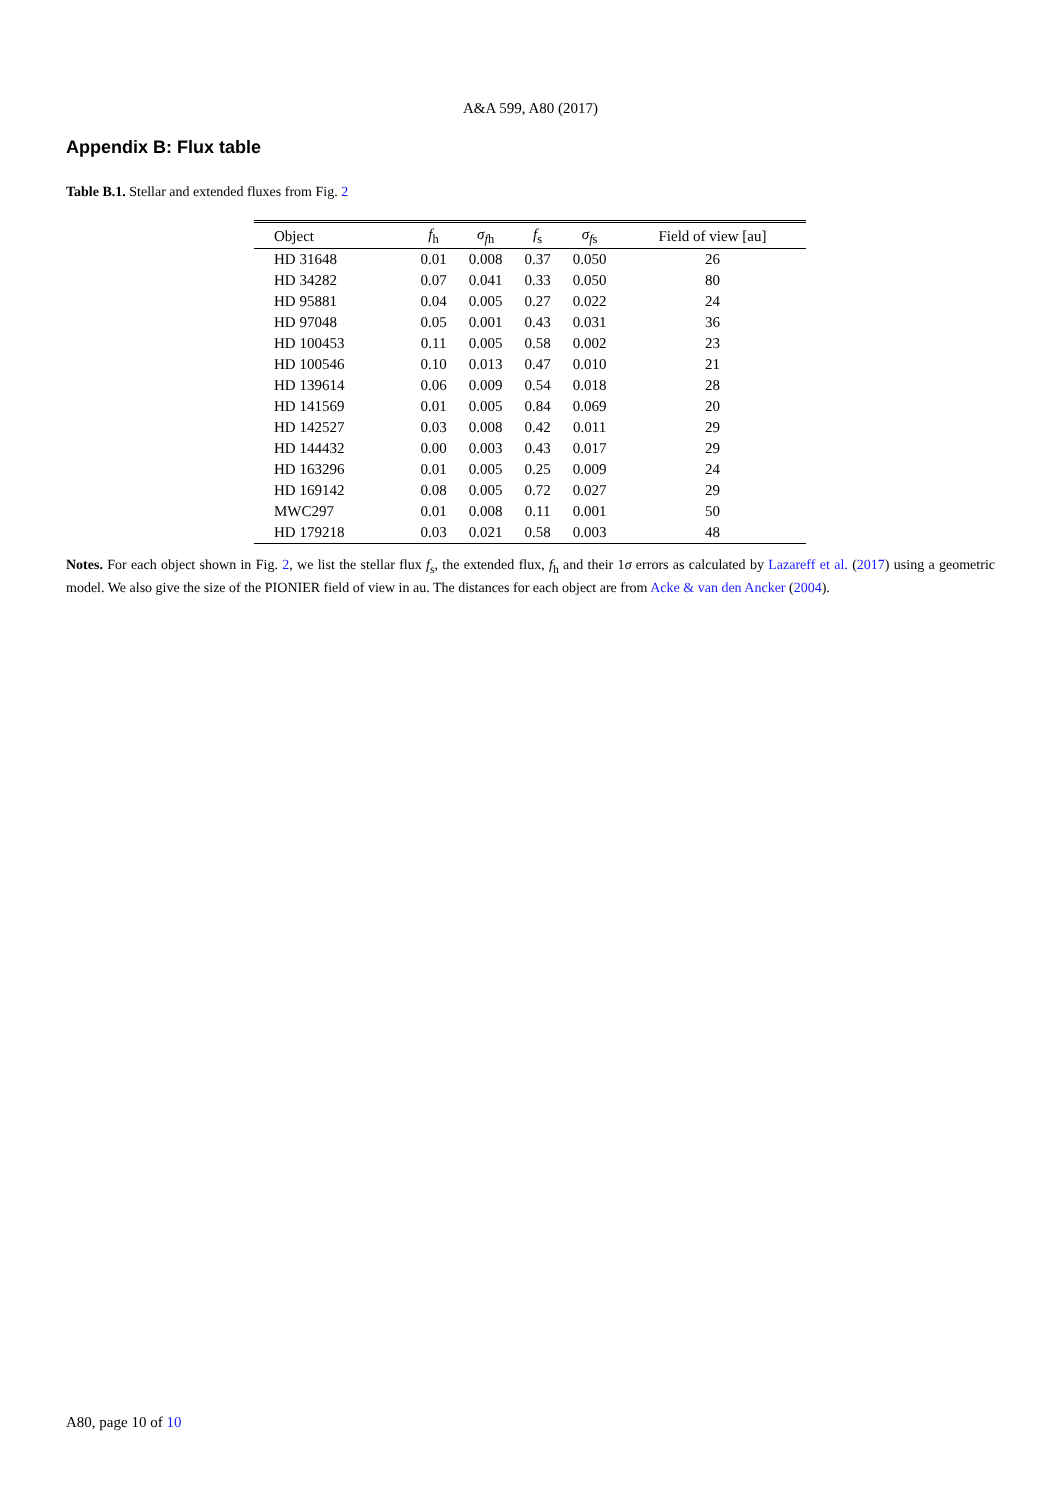A&A 599, A80 (2017)
Appendix B: Flux table
Table B.1. Stellar and extended fluxes from Fig. 2
| Object | f<sub>h</sub> | σ<sub>fh</sub> | f<sub>s</sub> | σ<sub>fs</sub> | Field of view [au] |
| --- | --- | --- | --- | --- | --- |
| HD 31648 | 0.01 | 0.008 | 0.37 | 0.050 | 26 |
| HD 34282 | 0.07 | 0.041 | 0.33 | 0.050 | 80 |
| HD 95881 | 0.04 | 0.005 | 0.27 | 0.022 | 24 |
| HD 97048 | 0.05 | 0.001 | 0.43 | 0.031 | 36 |
| HD 100453 | 0.11 | 0.005 | 0.58 | 0.002 | 23 |
| HD 100546 | 0.10 | 0.013 | 0.47 | 0.010 | 21 |
| HD 139614 | 0.06 | 0.009 | 0.54 | 0.018 | 28 |
| HD 141569 | 0.01 | 0.005 | 0.84 | 0.069 | 20 |
| HD 142527 | 0.03 | 0.008 | 0.42 | 0.011 | 29 |
| HD 144432 | 0.00 | 0.003 | 0.43 | 0.017 | 29 |
| HD 163296 | 0.01 | 0.005 | 0.25 | 0.009 | 24 |
| HD 169142 | 0.08 | 0.005 | 0.72 | 0.027 | 29 |
| MWC297 | 0.01 | 0.008 | 0.11 | 0.001 | 50 |
| HD 179218 | 0.03 | 0.021 | 0.58 | 0.003 | 48 |
Notes. For each object shown in Fig. 2, we list the stellar flux f<sub>s</sub>, the extended flux, f<sub>h</sub> and their 1σ errors as calculated by Lazareff et al. (2017) using a geometric model. We also give the size of the PIONIER field of view in au. The distances for each object are from Acke & van den Ancker (2004).
A80, page 10 of 10